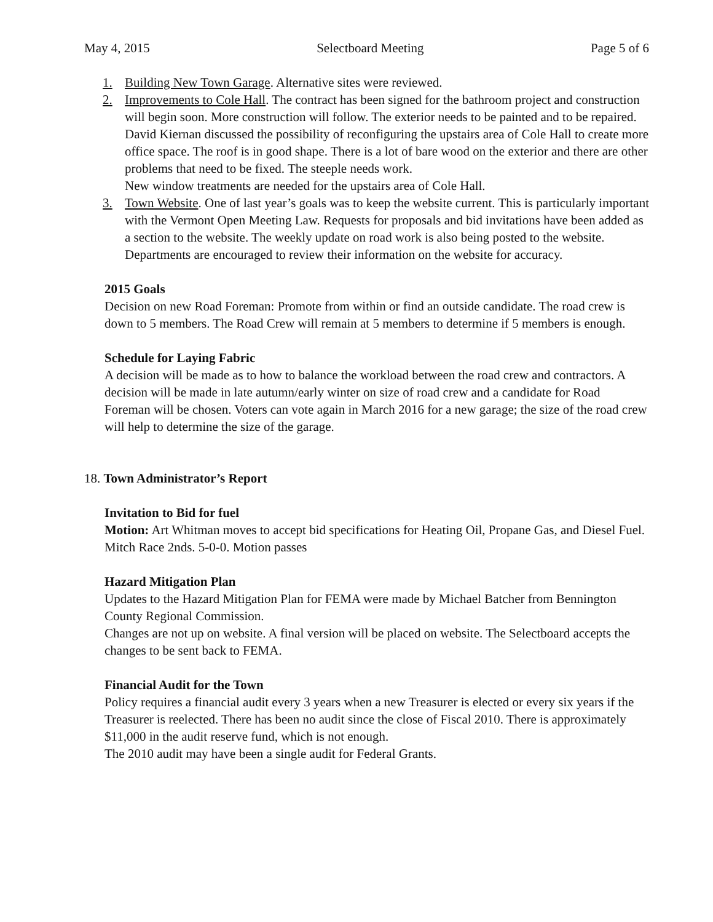May 4, 2015 Selectboard Meeting Page 5 of 6
1. Building New Town Garage. Alternative sites were reviewed.
2. Improvements to Cole Hall. The contract has been signed for the bathroom project and construction will begin soon. More construction will follow. The exterior needs to be painted and to be repaired. David Kiernan discussed the possibility of reconfiguring the upstairs area of Cole Hall to create more office space. The roof is in good shape. There is a lot of bare wood on the exterior and there are other problems that need to be fixed. The steeple needs work.
New window treatments are needed for the upstairs area of Cole Hall.
3. Town Website. One of last year’s goals was to keep the website current. This is particularly important with the Vermont Open Meeting Law. Requests for proposals and bid invitations have been added as a section to the website. The weekly update on road work is also being posted to the website. Departments are encouraged to review their information on the website for accuracy.
2015 Goals
Decision on new Road Foreman: Promote from within or find an outside candidate. The road crew is down to 5 members. The Road Crew will remain at 5 members to determine if 5 members is enough.
Schedule for Laying Fabric
A decision will be made as to how to balance the workload between the road crew and contractors. A decision will be made in late autumn/early winter on size of road crew and a candidate for Road Foreman will be chosen. Voters can vote again in March 2016 for a new garage; the size of the road crew will help to determine the size of the garage.
18. Town Administrator’s Report
Invitation to Bid for fuel
Motion: Art Whitman moves to accept bid specifications for Heating Oil, Propane Gas, and Diesel Fuel. Mitch Race 2nds. 5-0-0. Motion passes
Hazard Mitigation Plan
Updates to the Hazard Mitigation Plan for FEMA were made by Michael Batcher from Bennington County Regional Commission.
Changes are not up on website. A final version will be placed on website. The Selectboard accepts the changes to be sent back to FEMA.
Financial Audit for the Town
Policy requires a financial audit every 3 years when a new Treasurer is elected or every six years if the Treasurer is reelected. There has been no audit since the close of Fiscal 2010. There is approximately $11,000 in the audit reserve fund, which is not enough.
The 2010 audit may have been a single audit for Federal Grants.